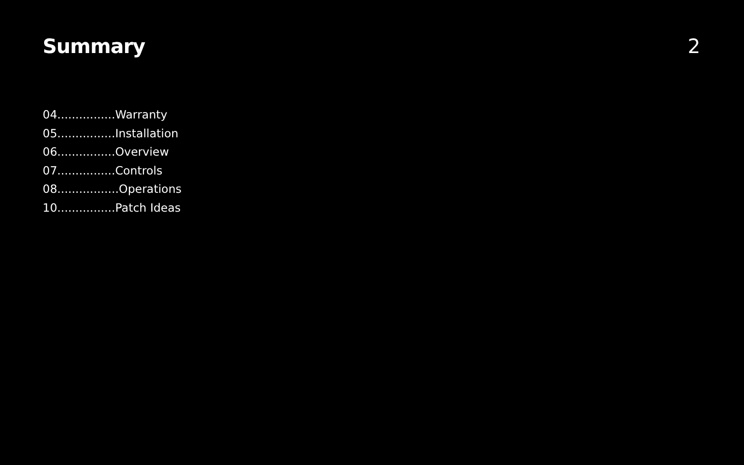Summary 2
04................Warranty
05................Installation
06................Overview
07................Controls
08.................Operations
10................Patch Ideas